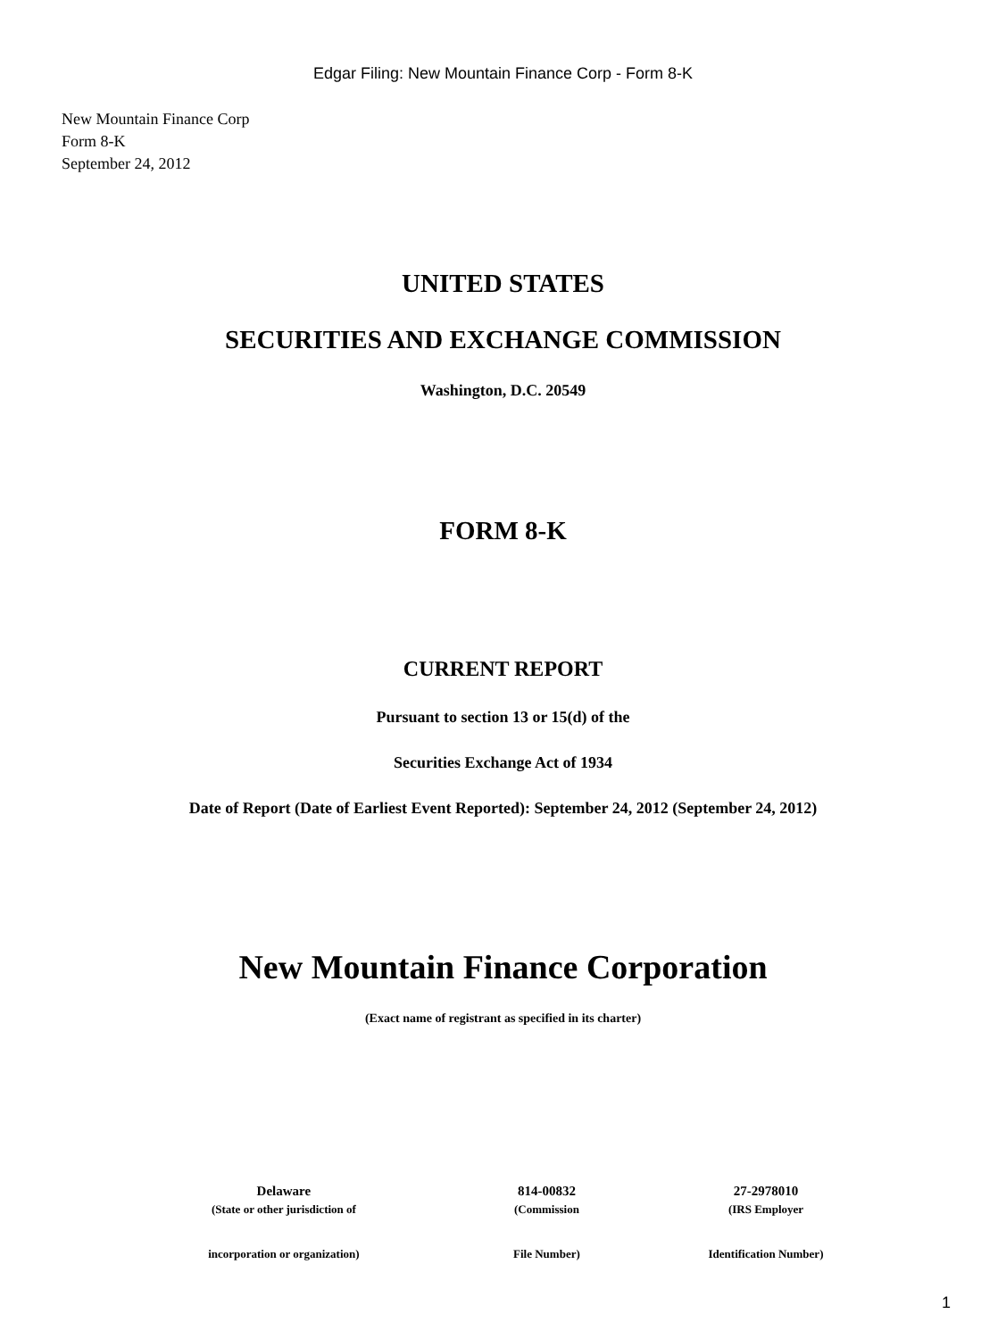Edgar Filing: New Mountain Finance Corp - Form 8-K
New Mountain Finance Corp
Form 8-K
September 24, 2012
UNITED STATES
SECURITIES AND EXCHANGE COMMISSION
Washington, D.C. 20549
FORM 8-K
CURRENT REPORT
Pursuant to section 13 or 15(d) of the
Securities Exchange Act of 1934
Date of Report (Date of Earliest Event Reported): September 24, 2012 (September 24, 2012)
New Mountain Finance Corporation
(Exact name of registrant as specified in its charter)
| Delaware | 814-00832 | 27-2978010 |
| (State or other jurisdiction of | (Commission | (IRS Employer |
| incorporation or organization) | File Number) | Identification Number) |
1